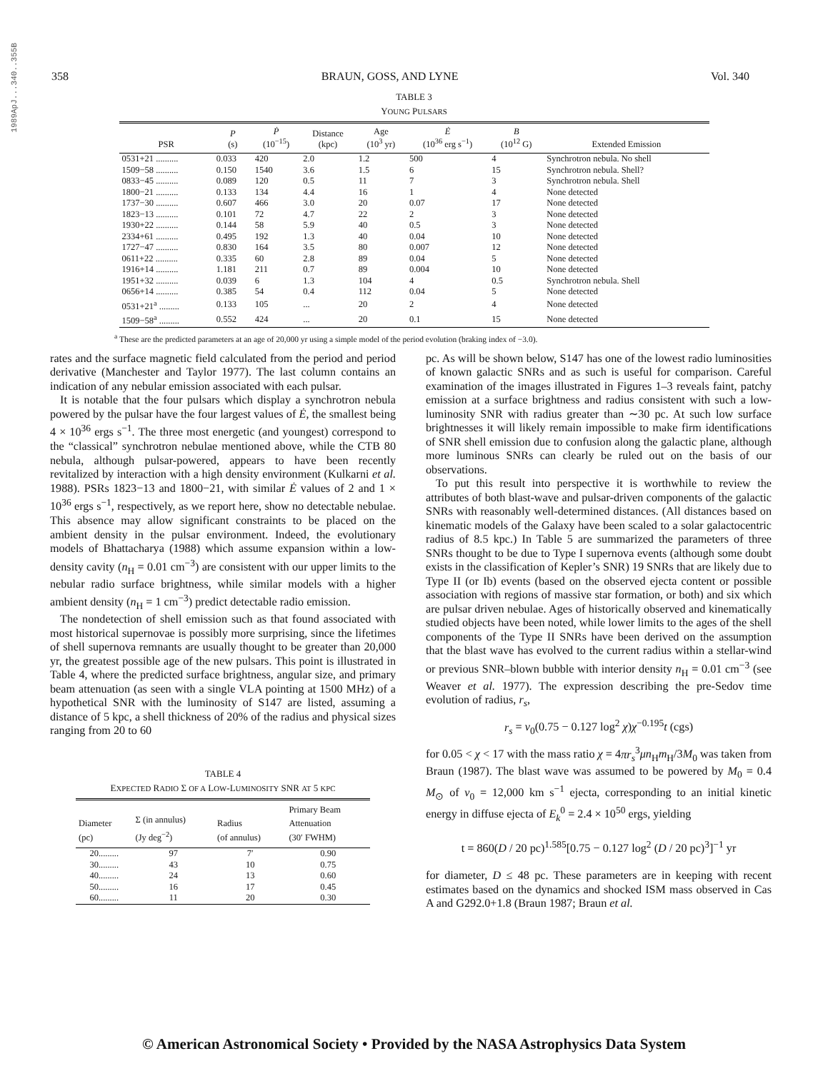1989ApJ...340..355B
358 BRAUN, GOSS, AND LYNE Vol. 340
TABLE 3
YOUNG PULSARS
| PSR | P (s) | Ṗ (10<sup>−15</sup>) | Distance (kpc) | Age (10<sup>3</sup> yr) | Ė (10<sup>36</sup> erg s<sup>−1</sup>) | B (10<sup>12</sup> G) | Extended Emission |
| --- | --- | --- | --- | --- | --- | --- | --- |
| 0531+21 .......... | 0.033 | 420 | 2.0 | 1.2 | 500 | 4 | Synchrotron nebula. No shell |
| 1509−58 .......... | 0.150 | 1540 | 3.6 | 1.5 | 6 | 15 | Synchrotron nebula. Shell? |
| 0833−45 .......... | 0.089 | 120 | 0.5 | 11 | 7 | 3 | Synchrotron nebula. Shell |
| 1800−21 .......... | 0.133 | 134 | 4.4 | 16 | 1 | 4 | None detected |
| 1737−30 .......... | 0.607 | 466 | 3.0 | 20 | 0.07 | 17 | None detected |
| 1823−13 .......... | 0.101 | 72 | 4.7 | 22 | 2 | 3 | None detected |
| 1930+22 .......... | 0.144 | 58 | 5.9 | 40 | 0.5 | 3 | None detected |
| 2334+61 .......... | 0.495 | 192 | 1.3 | 40 | 0.04 | 10 | None detected |
| 1727−47 .......... | 0.830 | 164 | 3.5 | 80 | 0.007 | 12 | None detected |
| 0611+22 .......... | 0.335 | 60 | 2.8 | 89 | 0.04 | 5 | None detected |
| 1916+14 .......... | 1.181 | 211 | 0.7 | 89 | 0.004 | 10 | None detected |
| 1951+32 .......... | 0.039 | 6 | 1.3 | 104 | 4 | 0.5 | Synchrotron nebula. Shell |
| 0656+14 .......... | 0.385 | 54 | 0.4 | 112 | 0.04 | 5 | None detected |
| 0531+21<sup>a</sup> ......... | 0.133 | 105 | ... | 20 | 2 | 4 | None detected |
| 1509−58<sup>a</sup> ......... | 0.552 | 424 | ... | 20 | 0.1 | 15 | None detected |
<sup>a</sup> These are the predicted parameters at an age of 20,000 yr using a simple model of the period evolution (braking index of −3.0).
rates and the surface magnetic field calculated from the period and period derivative (Manchester and Taylor 1977). The last column contains an indication of any nebular emission associated with each pulsar.
It is notable that the four pulsars which display a synchrotron nebula powered by the pulsar have the four largest values of Ė, the smallest being 4 × 10<sup>36</sup> ergs s<sup>−1</sup>. The three most energetic (and youngest) correspond to the “classical” synchrotron nebulae mentioned above, while the CTB 80 nebula, although pulsar-powered, appears to have been recently revitalized by interaction with a high density environment (Kulkarni et al. 1988). PSRs 1823−13 and 1800−21, with similar Ė values of 2 and 1 × 10<sup>36</sup> ergs s<sup>−1</sup>, respectively, as we report here, show no detectable nebulae. This absence may allow significant constraints to be placed on the ambient density in the pulsar environment. Indeed, the evolutionary models of Bhattacharya (1988) which assume expansion within a low-density cavity (n<sub>H</sub> = 0.01 cm<sup>−3</sup>) are consistent with our upper limits to the nebular radio surface brightness, while similar models with a higher ambient density (n<sub>H</sub> = 1 cm<sup>−3</sup>) predict detectable radio emission.
The nondetection of shell emission such as that found associated with most historical supernovae is possibly more surprising, since the lifetimes of shell supernova remnants are usually thought to be greater than 20,000 yr, the greatest possible age of the new pulsars. This point is illustrated in Table 4, where the predicted surface brightness, angular size, and primary beam attenuation (as seen with a single VLA pointing at 1500 MHz) of a hypothetical SNR with the luminosity of S147 are listed, assuming a distance of 5 kpc, a shell thickness of 20% of the radius and physical sizes ranging from 20 to 60
TABLE 4
EXPECTED RADIO Σ OF A LOW-LUMINOSITY SNR AT 5 KPC
| Diameter (pc) | Σ (in annulus) (Jy deg<sup>−2</sup>) | Radius (of annulus) | Primary Beam Attenuation (30′ FWHM) |
| --- | --- | --- | --- |
| 20......... | 97 | 7′ | 0.90 |
| 30......... | 43 | 10 | 0.75 |
| 40......... | 24 | 13 | 0.60 |
| 50......... | 16 | 17 | 0.45 |
| 60......... | 11 | 20 | 0.30 |
pc. As will be shown below, S147 has one of the lowest radio luminosities of known galactic SNRs and as such is useful for comparison. Careful examination of the images illustrated in Figures 1–3 reveals faint, patchy emission at a surface brightness and radius consistent with such a low-luminosity SNR with radius greater than ∼30 pc. At such low surface brightnesses it will likely remain impossible to make firm identifications of SNR shell emission due to confusion along the galactic plane, although more luminous SNRs can clearly be ruled out on the basis of our observations.
To put this result into perspective it is worthwhile to review the attributes of both blast-wave and pulsar-driven components of the galactic SNRs with reasonably well-determined distances. (All distances based on kinematic models of the Galaxy have been scaled to a solar galactocentric radius of 8.5 kpc.) In Table 5 are summarized the parameters of three SNRs thought to be due to Type I supernova events (although some doubt exists in the classification of Kepler’s SNR) 19 SNRs that are likely due to Type II (or Ib) events (based on the observed ejecta content or possible association with regions of massive star formation, or both) and six which are pulsar driven nebulae. Ages of historically observed and kinematically studied objects have been noted, while lower limits to the ages of the shell components of the Type II SNRs have been derived on the assumption that the blast wave has evolved to the current radius within a stellar-wind or previous SNR–blown bubble with interior density n<sub>H</sub> = 0.01 cm<sup>−3</sup> (see Weaver et al. 1977). The expression describing the pre-Sedov time evolution of radius, r<sub>s</sub>,
r<sub>s</sub> = v<sub>0</sub>(0.75 − 0.127 log<sup>2</sup> χ)χ<sup>−0.195</sup>t (cgs)
for 0.05 < χ < 17 with the mass ratio χ = 4πr<sub>s</sub><sup>3</sup>μn<sub>H</sub>m<sub>H</sub>/3M<sub>0</sub> was taken from Braun (1987). The blast wave was assumed to be powered by M<sub>0</sub> = 0.4 M<sub>⊙</sub> of v<sub>0</sub> = 12,000 km s<sup>−1</sup> ejecta, corresponding to an initial kinetic energy in diffuse ejecta of E<sub>k</sub><sup>0</sup> = 2.4 × 10<sup>50</sup> ergs, yielding
t = 860(D / 20 pc)<sup>1.585</sup>[0.75 − 0.127 log<sup>2</sup> (D / 20 pc)<sup>3</sup>]<sup>−1</sup> yr
for diameter, D ≤ 48 pc. These parameters are in keeping with recent estimates based on the dynamics and shocked ISM mass observed in Cas A and G292.0+1.8 (Braun 1987; Braun et al.
© American Astronomical Society • Provided by the NASA Astrophysics Data System